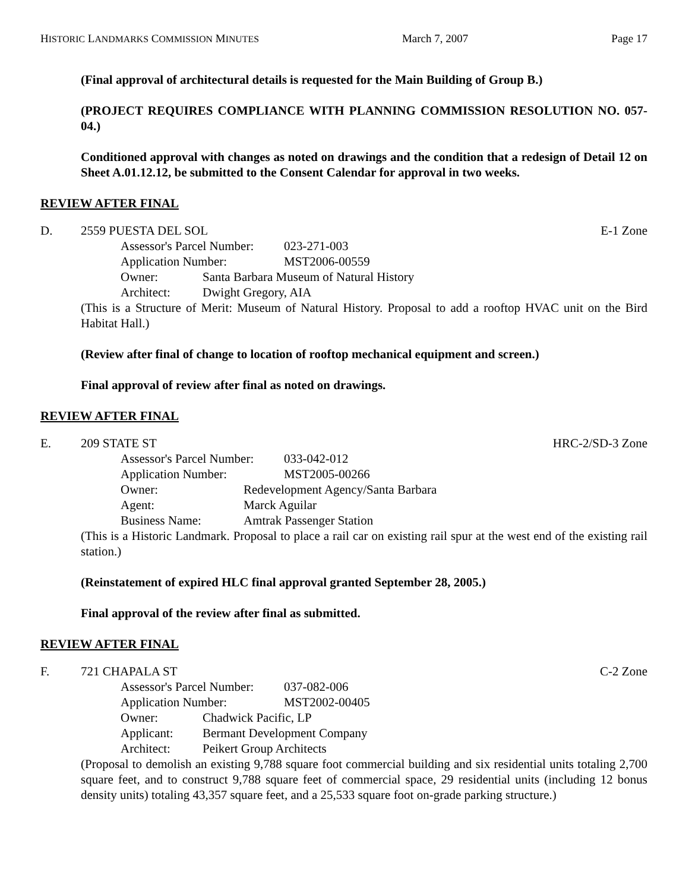HISTORIC LANDMARKS COMMISSION MINUTES March 7, 2007 Page 17
(Final approval of architectural details is requested for the Main Building of Group B.)
(PROJECT REQUIRES COMPLIANCE WITH PLANNING COMMISSION RESOLUTION NO. 057-04.)
Conditioned approval with changes as noted on drawings and the condition that a redesign of Detail 12 on Sheet A.01.12.12, be submitted to the Consent Calendar for approval in two weeks.
REVIEW AFTER FINAL
D. 2559 PUESTA DEL SOL E-1 Zone
Assessor's Parcel Number: 023-271-003
Application Number: MST2006-00559
Owner: Santa Barbara Museum of Natural History
Architect: Dwight Gregory, AIA
(This is a Structure of Merit: Museum of Natural History. Proposal to add a rooftop HVAC unit on the Bird Habitat Hall.)
(Review after final of change to location of rooftop mechanical equipment and screen.)
Final approval of review after final as noted on drawings.
REVIEW AFTER FINAL
E. 209 STATE ST HRC-2/SD-3 Zone
Assessor's Parcel Number: 033-042-012
Application Number: MST2005-00266
Owner: Redevelopment Agency/Santa Barbara
Agent: Marck Aguilar
Business Name: Amtrak Passenger Station
(This is a Historic Landmark. Proposal to place a rail car on existing rail spur at the west end of the existing rail station.)
(Reinstatement of expired HLC final approval granted September 28, 2005.)
Final approval of the review after final as submitted.
REVIEW AFTER FINAL
F. 721 CHAPALA ST C-2 Zone
Assessor's Parcel Number: 037-082-006
Application Number: MST2002-00405
Owner: Chadwick Pacific, LP
Applicant: Bermant Development Company
Architect: Peikert Group Architects
(Proposal to demolish an existing 9,788 square foot commercial building and six residential units totaling 2,700 square feet, and to construct 9,788 square feet of commercial space, 29 residential units (including 12 bonus density units) totaling 43,357 square feet, and a 25,533 square foot on-grade parking structure.)